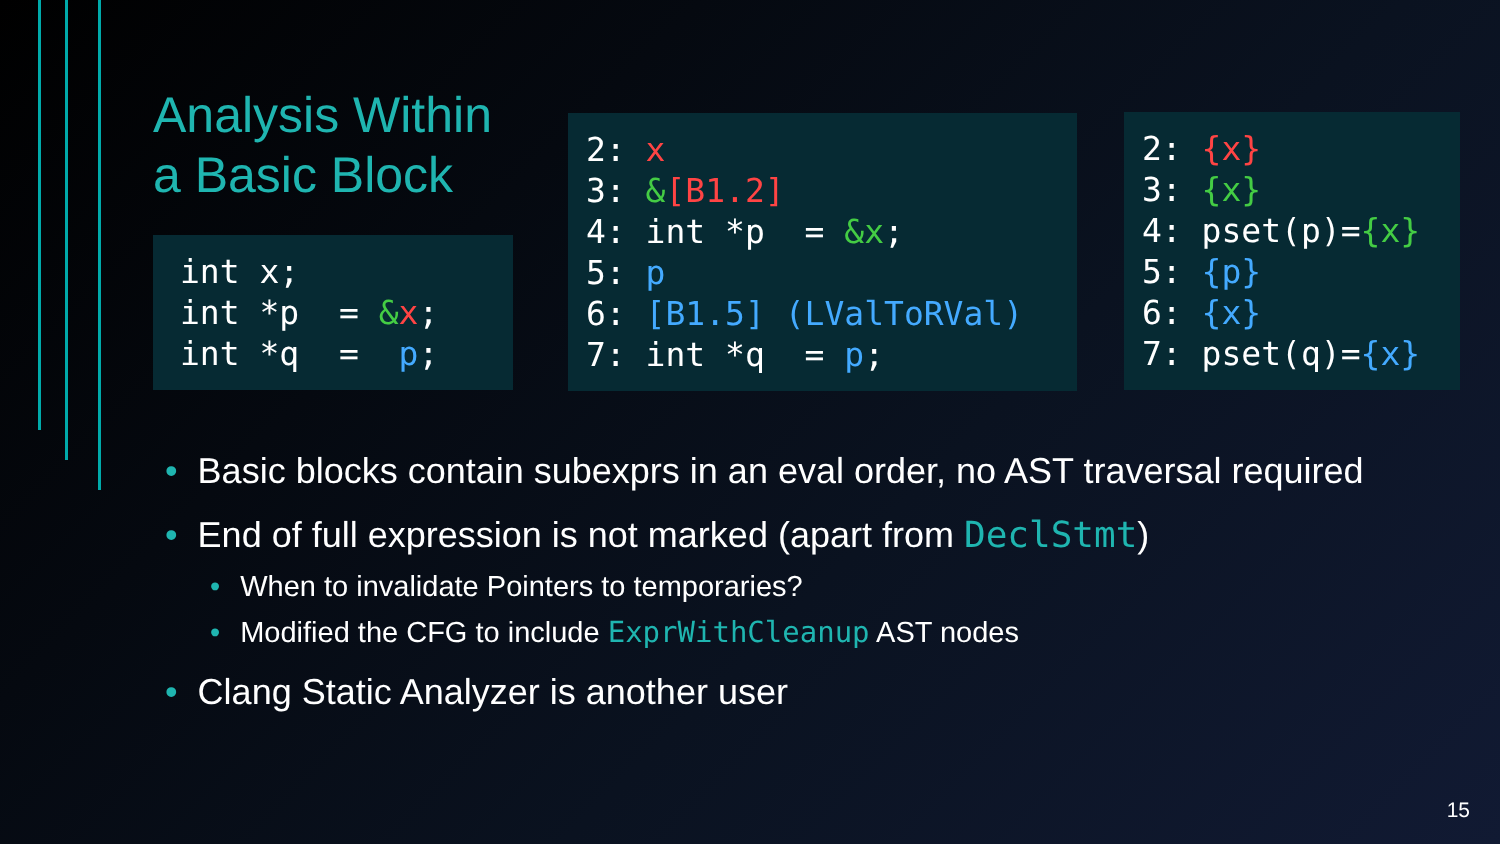Analysis Within a Basic Block
int x; int *p = &x; int *q = p;
2: x 3: &[B1.2] 4: int *p = &x; 5: p 6: [B1.5] (LValToRVal) 7: int *q = p;
2: {x} 3: {x} 4: pset(p)={x} 5: {p} 6: {x} 7: pset(q)={x}
• Basic blocks contain subexprs in an eval order, no AST traversal required
• End of full expression is not marked (apart from DeclStmt)
• When to invalidate Pointers to temporaries?
• Modified the CFG to include ExprWithCleanup AST nodes
• Clang Static Analyzer is another user
15